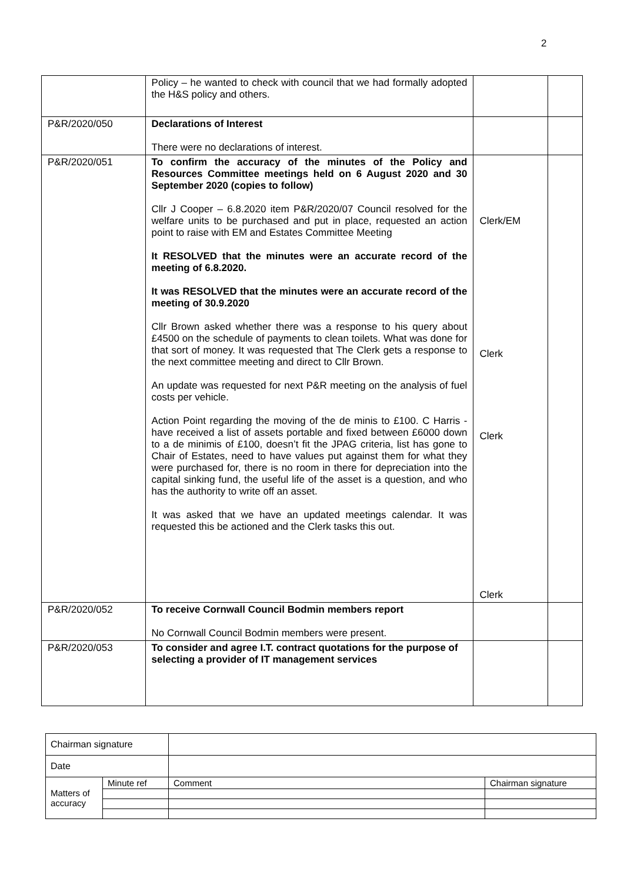2
| | Policy – he wanted to check with council that we had formally adopted the H&S policy and others. | | |
| P&R/2020/050 | Declarations of Interest There were no declarations of interest. | | |
| P&R/2020/051 | To confirm the accuracy of the minutes of the Policy and Resources Committee meetings held on 6 August 2020 and 30 September 2020 (copies to follow) Cllr J Cooper – 6.8.2020 item P&R/2020/07 Council resolved for the welfare units to be purchased and put in place, requested an action point to raise with EM and Estates Committee Meeting It RESOLVED that the minutes were an accurate record of the meeting of 6.8.2020. It was RESOLVED that the minutes were an accurate record of the meeting of 30.9.2020 Cllr Brown asked whether there was a response to his query about £4500 on the schedule of payments to clean toilets. What was done for that sort of money. It was requested that The Clerk gets a response to the next committee meeting and direct to Cllr Brown. An update was requested for next P&R meeting on the analysis of fuel costs per vehicle. Action Point regarding the moving of the de minis to £100. C Harris - have received a list of assets portable and fixed between £6000 down to a de minimis of £100, doesn’t fit the JPAG criteria, list has gone to Chair of Estates, need to have values put against them for what they were purchased for, there is no room in there for depreciation into the capital sinking fund, the useful life of the asset is a question, and who has the authority to write off an asset. It was asked that we have an updated meetings calendar. It was requested this be actioned and the Clerk tasks this out. | Clerk/EM Clerk Clerk Clerk | |
| P&R/2020/052 | To receive Cornwall Council Bodmin members report No Cornwall Council Bodmin members were present. | | |
| P&R/2020/053 | To consider and agree I.T. contract quotations for the purpose of selecting a provider of IT management services | | |
| Chairman signature | | | |
| Date | | | |
| Matters of accuracy | Minute ref | Comment | Chairman signature |